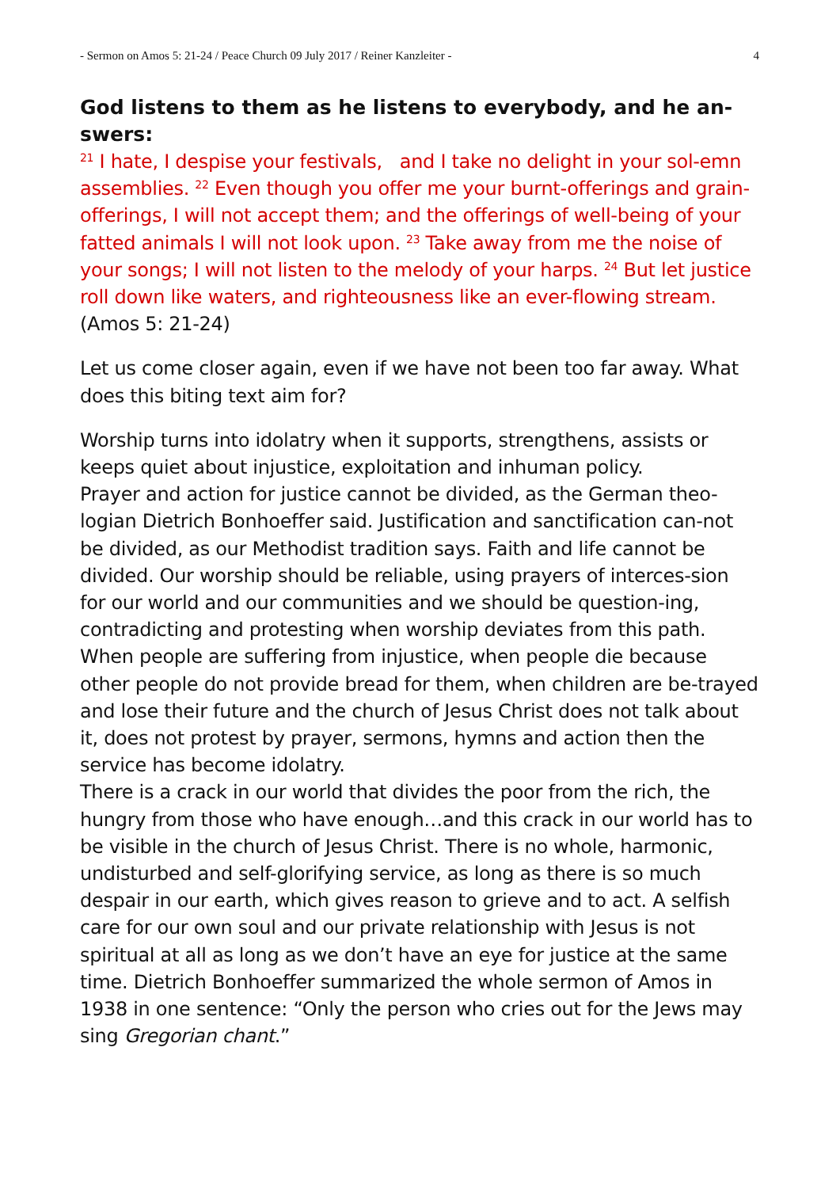- Sermon on Amos 5: 21-24 / Peace Church 09 July 2017 / Reiner Kanzleiter - 4
God listens to them as he listens to everybody, and he an-swers:
<sup>21</sup> I hate, I despise your festivals, and I take no delight in your sol-emn assemblies. <sup>22</sup> Even though you offer me your burnt-offerings and grain-offerings, I will not accept them; and the offerings of well-being of your fatted animals I will not look upon. <sup>23</sup> Take away from me the noise of your songs; I will not listen to the melody of your harps. <sup>24</sup> But let justice roll down like waters, and righteousness like an ever-flowing stream. (Amos 5: 21-24)
Let us come closer again, even if we have not been too far away. What does this biting text aim for?
Worship turns into idolatry when it supports, strengthens, assists or keeps quiet about injustice, exploitation and inhuman policy.
Prayer and action for justice cannot be divided, as the German theo-logian Dietrich Bonhoeffer said. Justification and sanctification can-not be divided, as our Methodist tradition says. Faith and life cannot be divided. Our worship should be reliable, using prayers of interces-sion for our world and our communities and we should be question-ing, contradicting and protesting when worship deviates from this path.
When people are suffering from injustice, when people die because other people do not provide bread for them, when children are be-trayed and lose their future and the church of Jesus Christ does not talk about it, does not protest by prayer, sermons, hymns and action then the service has become idolatry.
There is a crack in our world that divides the poor from the rich, the hungry from those who have enough…and this crack in our world has to be visible in the church of Jesus Christ. There is no whole, harmonic, undisturbed and self-glorifying service, as long as there is so much despair in our earth, which gives reason to grieve and to act. A selfish care for our own soul and our private relationship with Jesus is not spiritual at all as long as we don’t have an eye for justice at the same time. Dietrich Bonhoeffer summarized the whole sermon of Amos in 1938 in one sentence: “Only the person who cries out for the Jews may sing Gregorian chant.”